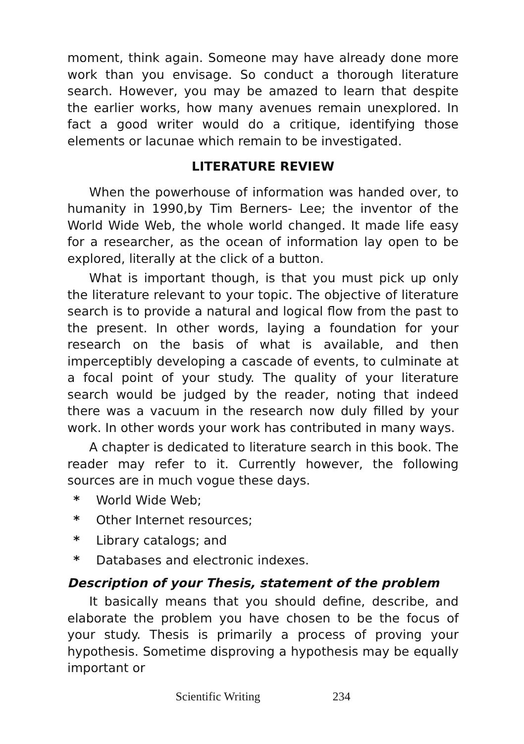moment, think again. Someone may have already done more work than you envisage. So conduct a thorough literature search. However, you may be amazed to learn that despite the earlier works, how many avenues remain unexplored. In fact a good writer would do a critique, identifying those elements or lacunae which remain to be investigated.
LITERATURE REVIEW
When the powerhouse of information was handed over, to humanity in 1990,by Tim Berners- Lee; the inventor of the World Wide Web, the whole world changed. It made life easy for a researcher, as the ocean of information lay open to be explored, literally at the click of a button.
What is important though, is that you must pick up only the literature relevant to your topic. The objective of literature search is to provide a natural and logical flow from the past to the present. In other words, laying a foundation for your research on the basis of what is available, and then imperceptibly developing a cascade of events, to culminate at a focal point of your study. The quality of your literature search would be judged by the reader, noting that indeed there was a vacuum in the research now duly filled by your work. In other words your work has contributed in many ways.
A chapter is dedicated to literature search in this book. The reader may refer to it. Currently however, the following sources are in much vogue these days.
* World Wide Web;
* Other Internet resources;
* Library catalogs; and
* Databases and electronic indexes.
Description of your Thesis, statement of the problem
It basically means that you should define, describe, and elaborate the problem you have chosen to be the focus of your study. Thesis is primarily a process of proving your hypothesis. Sometime disproving a hypothesis may be equally important or
Scientific Writing 234